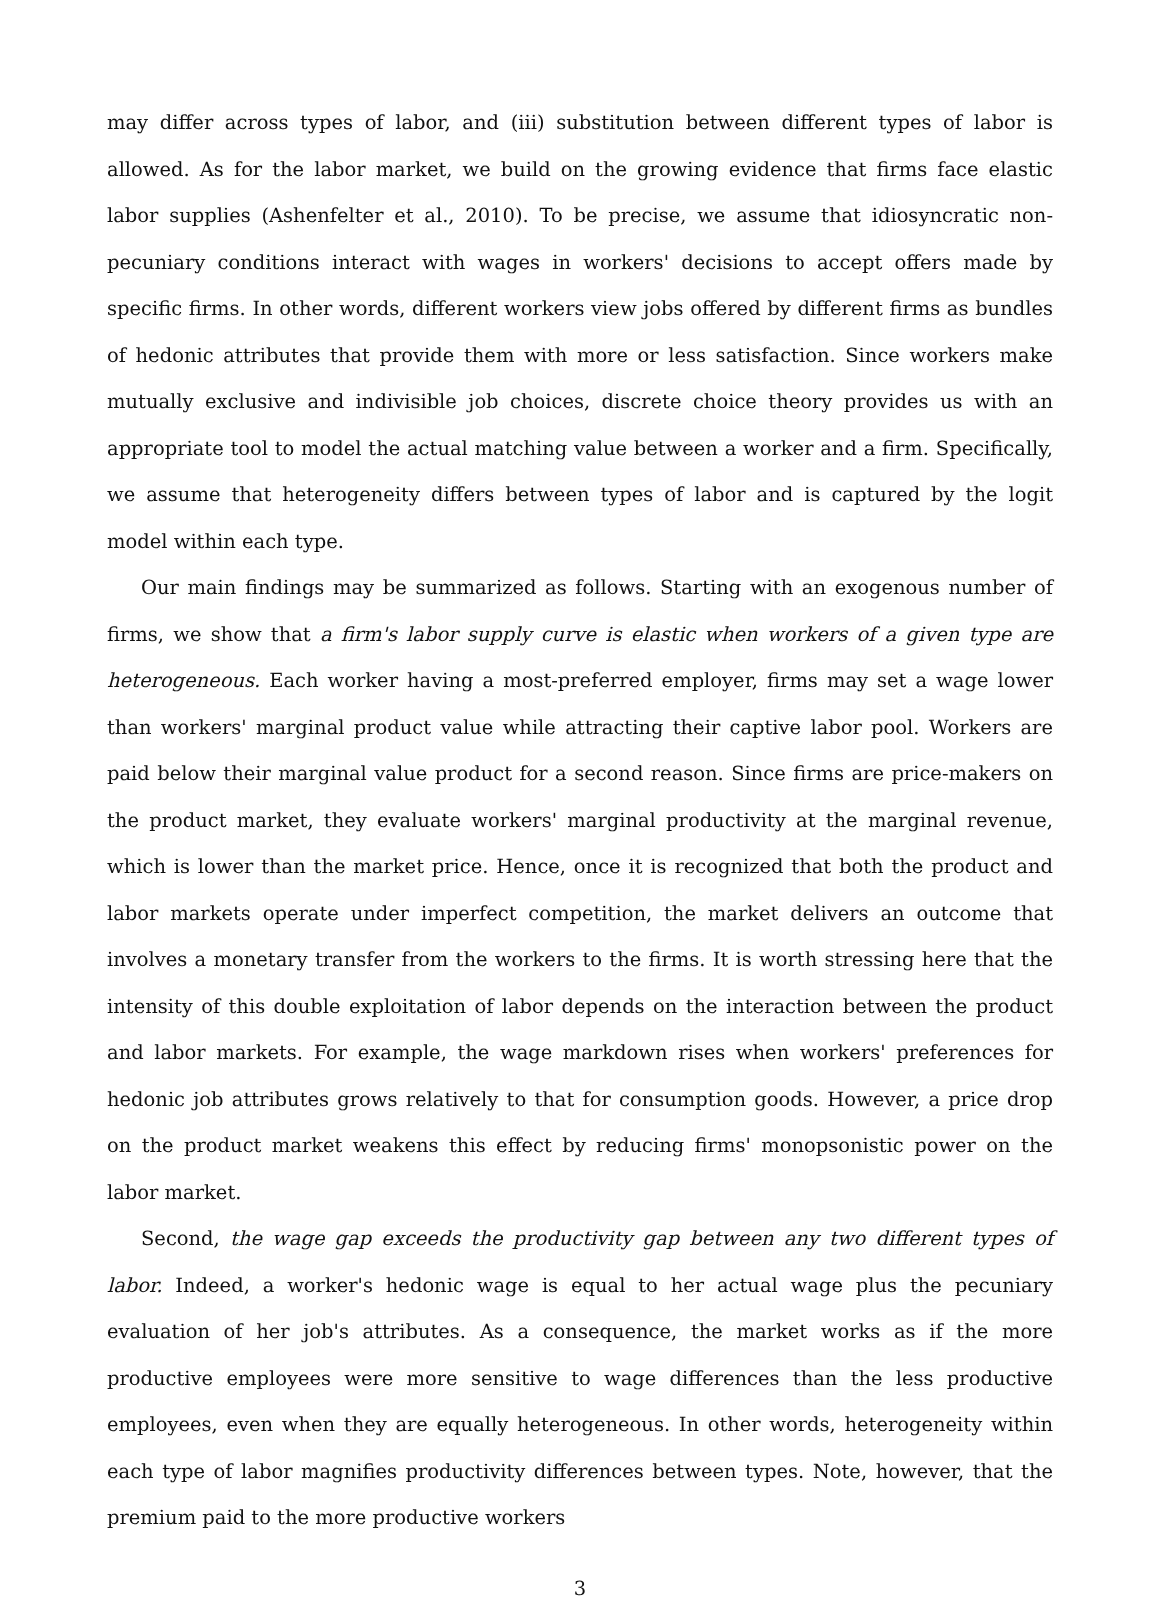may differ across types of labor, and (iii) substitution between different types of labor is allowed. As for the labor market, we build on the growing evidence that firms face elastic labor supplies (Ashenfelter et al., 2010). To be precise, we assume that idiosyncratic non-pecuniary conditions interact with wages in workers' decisions to accept offers made by specific firms. In other words, different workers view jobs offered by different firms as bundles of hedonic attributes that provide them with more or less satisfaction. Since workers make mutually exclusive and indivisible job choices, discrete choice theory provides us with an appropriate tool to model the actual matching value between a worker and a firm. Specifically, we assume that heterogeneity differs between types of labor and is captured by the logit model within each type.
Our main findings may be summarized as follows. Starting with an exogenous number of firms, we show that a firm's labor supply curve is elastic when workers of a given type are heterogeneous. Each worker having a most-preferred employer, firms may set a wage lower than workers' marginal product value while attracting their captive labor pool. Workers are paid below their marginal value product for a second reason. Since firms are price-makers on the product market, they evaluate workers' marginal productivity at the marginal revenue, which is lower than the market price. Hence, once it is recognized that both the product and labor markets operate under imperfect competition, the market delivers an outcome that involves a monetary transfer from the workers to the firms. It is worth stressing here that the intensity of this double exploitation of labor depends on the interaction between the product and labor markets. For example, the wage markdown rises when workers' preferences for hedonic job attributes grows relatively to that for consumption goods. However, a price drop on the product market weakens this effect by reducing firms' monopsonistic power on the labor market.
Second, the wage gap exceeds the productivity gap between any two different types of labor. Indeed, a worker's hedonic wage is equal to her actual wage plus the pecuniary evaluation of her job's attributes. As a consequence, the market works as if the more productive employees were more sensitive to wage differences than the less productive employees, even when they are equally heterogeneous. In other words, heterogeneity within each type of labor magnifies productivity differences between types. Note, however, that the premium paid to the more productive workers
3